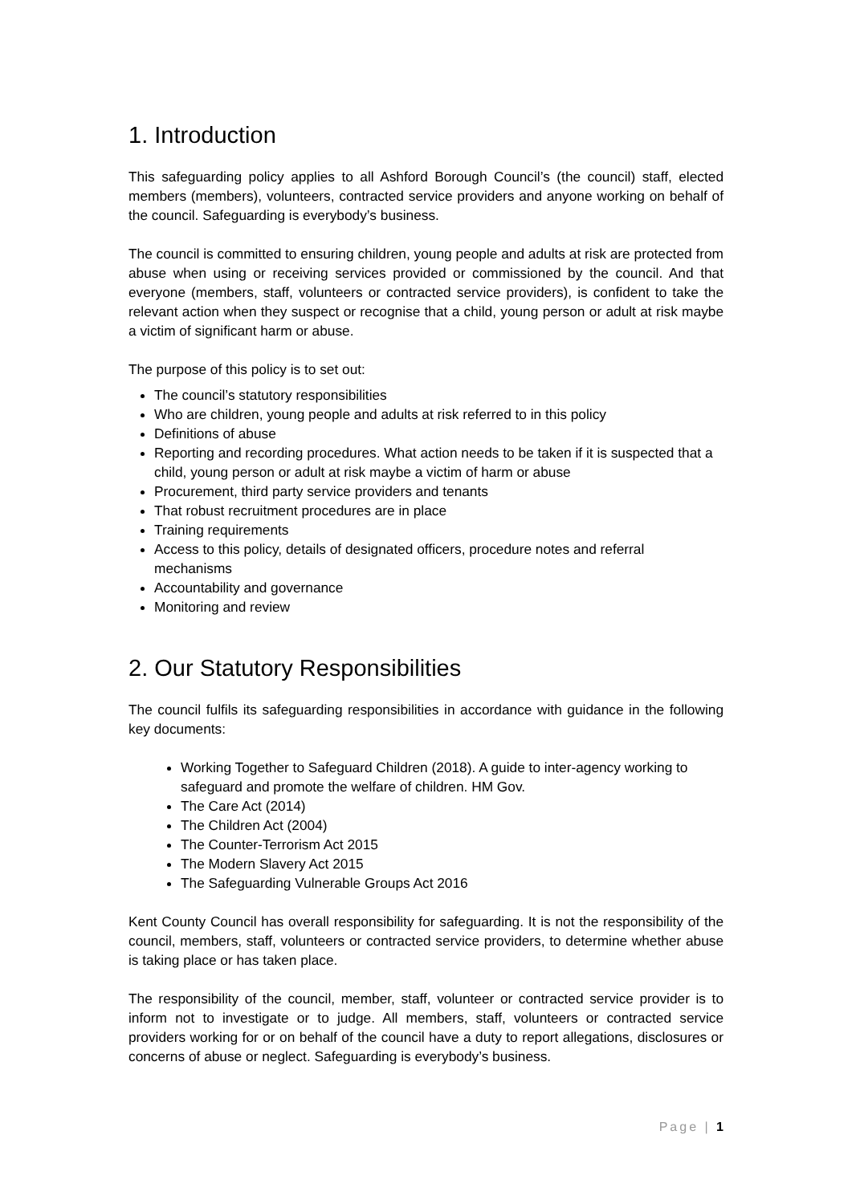1. Introduction
This safeguarding policy applies to all Ashford Borough Council’s (the council) staff, elected members (members), volunteers, contracted service providers and anyone working on behalf of the council. Safeguarding is everybody’s business.
The council is committed to ensuring children, young people and adults at risk are protected from abuse when using or receiving services provided or commissioned by the council. And that everyone (members, staff, volunteers or contracted service providers), is confident to take the relevant action when they suspect or recognise that a child, young person or adult at risk maybe a victim of significant harm or abuse.
The purpose of this policy is to set out:
The council’s statutory responsibilities
Who are children, young people and adults at risk referred to in this policy
Definitions of abuse
Reporting and recording procedures. What action needs to be taken if it is suspected that a child, young person or adult at risk maybe a victim of harm or abuse
Procurement, third party service providers and tenants
That robust recruitment procedures are in place
Training requirements
Access to this policy, details of designated officers, procedure notes and referral mechanisms
Accountability and governance
Monitoring and review
2. Our Statutory Responsibilities
The council fulfils its safeguarding responsibilities in accordance with guidance in the following key documents:
Working Together to Safeguard Children (2018). A guide to inter-agency working to safeguard and promote the welfare of children. HM Gov.
The Care Act (2014)
The Children Act (2004)
The Counter-Terrorism Act 2015
The Modern Slavery Act 2015
The Safeguarding Vulnerable Groups Act 2016
Kent County Council has overall responsibility for safeguarding. It is not the responsibility of the council, members, staff, volunteers or contracted service providers, to determine whether abuse is taking place or has taken place.
The responsibility of the council, member, staff, volunteer or contracted service provider is to inform not to investigate or to judge. All members, staff, volunteers or contracted service providers working for or on behalf of the council have a duty to report allegations, disclosures or concerns of abuse or neglect. Safeguarding is everybody’s business.
Page | 1